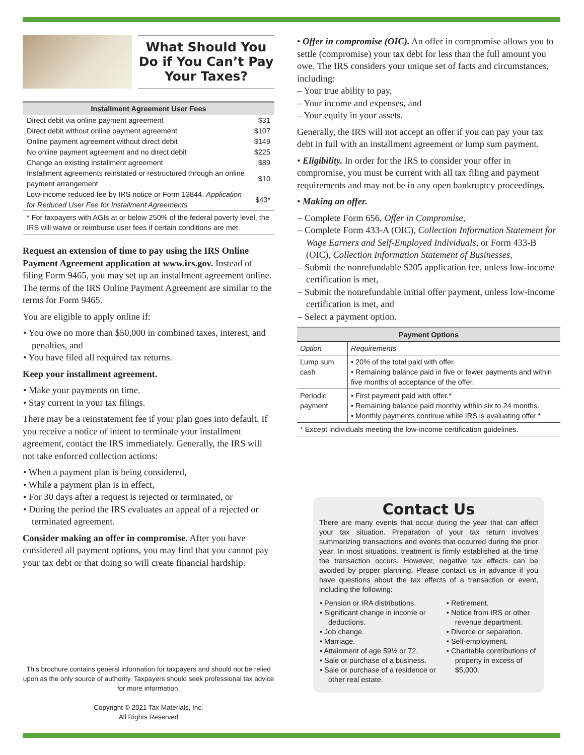What Should You Do if You Can’t Pay Your Taxes?
Installment Agreement User Fees
| Direct debit via online payment agreement | $31 |
| Direct debit without online payment agreement | $107 |
| Online payment agreement without direct debit | $149 |
| No online payment agreement and no direct debit | $225 |
| Change an existing installment agreement | $89 |
| Installment agreements reinstated or restructured through an online payment arrangement | $10 |
| Low-income reduced fee by IRS notice or Form 13844, Application for Reduced User Fee for Installment Agreements | $43* |
* For taxpayers with AGIs at or below 250% of the federal poverty level, the IRS will waive or reimburse user fees if certain conditions are met.
Request an extension of time to pay using the IRS Online Payment Agreement application at www.irs.gov. Instead of filing Form 9465, you may set up an installment agreement online. The terms of the IRS Online Payment Agreement are similar to the terms for Form 9465.
You are eligible to apply online if:
• You owe no more than $50,000 in combined taxes, interest, and penalties, and
• You have filed all required tax returns.
Keep your installment agreement.
• Make your payments on time.
• Stay current in your tax filings.
There may be a reinstatement fee if your plan goes into default. If you receive a notice of intent to terminate your installment agreement, contact the IRS immediately. Generally, the IRS will not take enforced collection actions:
• When a payment plan is being considered,
• While a payment plan is in effect,
• For 30 days after a request is rejected or terminated, or
• During the period the IRS evaluates an appeal of a rejected or terminated agreement.
Consider making an offer in compromise. After you have considered all payment options, you may find that you cannot pay your tax debt or that doing so will create financial hardship.
This brochure contains general information for taxpayers and should not be relied upon as the only source of authority. Taxpayers should seek professional tax advice for more information.
Copyright © 2021 Tax Materials, Inc.
All Rights Reserved
• Offer in compromise (OIC). An offer in compromise allows you to settle (compromise) your tax debt for less than the full amount you owe. The IRS considers your unique set of facts and circumstances, including:
– Your true ability to pay,
– Your income and expenses, and
– Your equity in your assets.
Generally, the IRS will not accept an offer if you can pay your tax debt in full with an installment agreement or lump sum payment.
• Eligibility. In order for the IRS to consider your offer in compromise, you must be current with all tax filing and payment requirements and may not be in any open bankruptcy proceedings.
• Making an offer.
– Complete Form 656, Offer in Compromise,
– Complete Form 433-A (OIC), Collection Information Statement for Wage Earners and Self-Employed Individuals, or Form 433-B (OIC), Collection Information Statement of Businesses,
– Submit the nonrefundable $205 application fee, unless low-income certification is met,
– Submit the nonrefundable initial offer payment, unless low-income certification is met, and
– Select a payment option.
| Payment Options | |
| --- | --- |
| Option | Requirements |
| Lump sum cash | • 20% of the total paid with offer. • Remaining balance paid in five or fewer payments and within five months of acceptance of the offer. |
| Periodic payment | • First payment paid with offer.* • Remaining balance paid monthly within six to 24 months. • Monthly payments continue while IRS is evaluating offer.* |
| * Except individuals meeting the low-income certification guidelines. | |
Contact Us
There are many events that occur during the year that can affect your tax situation. Preparation of your tax return involves summarizing transactions and events that occurred during the prior year. In most situations, treatment is firmly established at the time the transaction occurs. However, negative tax effects can be avoided by proper planning. Please contact us in advance if you have questions about the tax effects of a transaction or event, including the following:
• Pension or IRA distributions.
• Significant change in income or deductions.
• Job change.
• Marriage.
• Attainment of age 59½ or 72.
• Sale or purchase of a business.
• Sale or purchase of a residence or other real estate.
• Retirement.
• Notice from IRS or other revenue department.
• Divorce or separation.
• Self-employment.
• Charitable contributions of property in excess of $5,000.